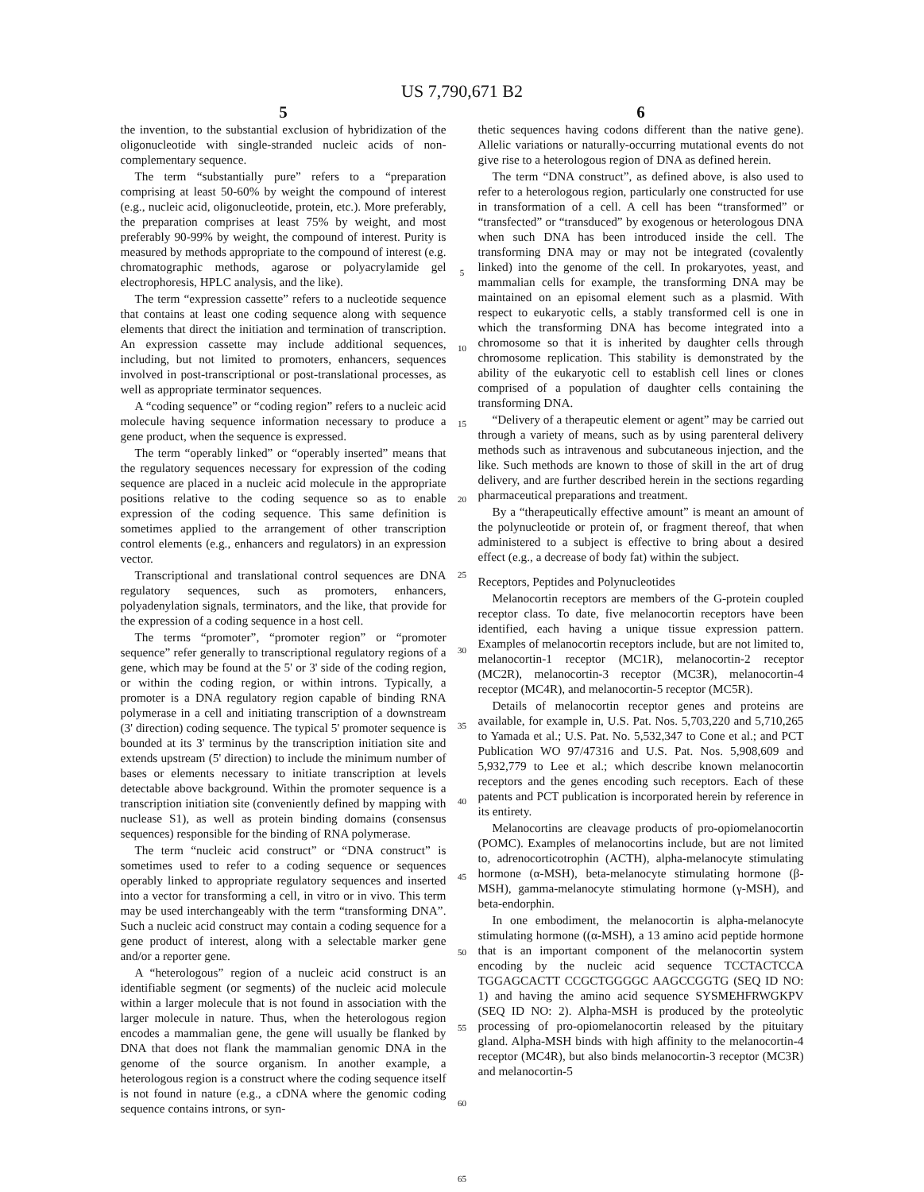US 7,790,671 B2
5
the invention, to the substantial exclusion of hybridization of the oligonucleotide with single-stranded nucleic acids of non-complementary sequence.
The term “substantially pure” refers to a “preparation comprising at least 50-60% by weight the compound of interest (e.g., nucleic acid, oligonucleotide, protein, etc.). More preferably, the preparation comprises at least 75% by weight, and most preferably 90-99% by weight, the compound of interest. Purity is measured by methods appropriate to the compound of interest (e.g. chromatographic methods, agarose or polyacrylamide gel electrophoresis, HPLC analysis, and the like).
The term “expression cassette” refers to a nucleotide sequence that contains at least one coding sequence along with sequence elements that direct the initiation and termination of transcription. An expression cassette may include additional sequences, including, but not limited to promoters, enhancers, sequences involved in post-transcriptional or post-translational processes, as well as appropriate terminator sequences.
A “coding sequence” or “coding region” refers to a nucleic acid molecule having sequence information necessary to produce a gene product, when the sequence is expressed.
The term “operably linked” or “operably inserted” means that the regulatory sequences necessary for expression of the coding sequence are placed in a nucleic acid molecule in the appropriate positions relative to the coding sequence so as to enable expression of the coding sequence. This same definition is sometimes applied to the arrangement of other transcription control elements (e.g., enhancers and regulators) in an expression vector.
Transcriptional and translational control sequences are DNA regulatory sequences, such as promoters, enhancers, polyadenylation signals, terminators, and the like, that provide for the expression of a coding sequence in a host cell.
The terms “promoter”, “promoter region” or “promoter sequence” refer generally to transcriptional regulatory regions of a gene, which may be found at the 5' or 3' side of the coding region, or within the coding region, or within introns. Typically, a promoter is a DNA regulatory region capable of binding RNA polymerase in a cell and initiating transcription of a downstream (3' direction) coding sequence. The typical 5' promoter sequence is bounded at its 3' terminus by the transcription initiation site and extends upstream (5' direction) to include the minimum number of bases or elements necessary to initiate transcription at levels detectable above background. Within the promoter sequence is a transcription initiation site (conveniently defined by mapping with nuclease S1), as well as protein binding domains (consensus sequences) responsible for the binding of RNA polymerase.
The term “nucleic acid construct” or “DNA construct” is sometimes used to refer to a coding sequence or sequences operably linked to appropriate regulatory sequences and inserted into a vector for transforming a cell, in vitro or in vivo. This term may be used interchangeably with the term “transforming DNA”. Such a nucleic acid construct may contain a coding sequence for a gene product of interest, along with a selectable marker gene and/or a reporter gene.
A “heterologous” region of a nucleic acid construct is an identifiable segment (or segments) of the nucleic acid molecule within a larger molecule that is not found in association with the larger molecule in nature. Thus, when the heterologous region encodes a mammalian gene, the gene will usually be flanked by DNA that does not flank the mammalian genomic DNA in the genome of the source organism. In another example, a heterologous region is a construct where the coding sequence itself is not found in nature (e.g., a cDNA where the genomic coding sequence contains introns, or syn-
5
10
15
20
25
30
35
40
45
50
55
60
65
6
thetic sequences having codons different than the native gene). Allelic variations or naturally-occurring mutational events do not give rise to a heterologous region of DNA as defined herein.
The term “DNA construct”, as defined above, is also used to refer to a heterologous region, particularly one constructed for use in transformation of a cell. A cell has been “transformed” or “transfected” or “transduced” by exogenous or heterologous DNA when such DNA has been introduced inside the cell. The transforming DNA may or may not be integrated (covalently linked) into the genome of the cell. In prokaryotes, yeast, and mammalian cells for example, the transforming DNA may be maintained on an episomal element such as a plasmid. With respect to eukaryotic cells, a stably transformed cell is one in which the transforming DNA has become integrated into a chromosome so that it is inherited by daughter cells through chromosome replication. This stability is demonstrated by the ability of the eukaryotic cell to establish cell lines or clones comprised of a population of daughter cells containing the transforming DNA.
“Delivery of a therapeutic element or agent” may be carried out through a variety of means, such as by using parenteral delivery methods such as intravenous and subcutaneous injection, and the like. Such methods are known to those of skill in the art of drug delivery, and are further described herein in the sections regarding pharmaceutical preparations and treatment.
By a “therapeutically effective amount” is meant an amount of the polynucleotide or protein of, or fragment thereof, that when administered to a subject is effective to bring about a desired effect (e.g., a decrease of body fat) within the subject.
Receptors, Peptides and Polynucleotides
Melanocortin receptors are members of the G-protein coupled receptor class. To date, five melanocortin receptors have been identified, each having a unique tissue expression pattern. Examples of melanocortin receptors include, but are not limited to, melanocortin-1 receptor (MC1R), melanocortin-2 receptor (MC2R), melanocortin-3 receptor (MC3R), melanocortin-4 receptor (MC4R), and melanocortin-5 receptor (MC5R).
Details of melanocortin receptor genes and proteins are available, for example in, U.S. Pat. Nos. 5,703,220 and 5,710,265 to Yamada et al.; U.S. Pat. No. 5,532,347 to Cone et al.; and PCT Publication WO 97/47316 and U.S. Pat. Nos. 5,908,609 and 5,932,779 to Lee et al.; which describe known melanocortin receptors and the genes encoding such receptors. Each of these patents and PCT publication is incorporated herein by reference in its entirety.
Melanocortins are cleavage products of pro-opiomelanocortin (POMC). Examples of melanocortins include, but are not limited to, adrenocorticotrophin (ACTH), alpha-melanocyte stimulating hormone (α-MSH), beta-melanocyte stimulating hormone (β-MSH), gamma-melanocyte stimulating hormone (γ-MSH), and beta-endorphin.
In one embodiment, the melanocortin is alpha-melanocyte stimulating hormone ((α-MSH), a 13 amino acid peptide hormone that is an important component of the melanocortin system encoding by the nucleic acid sequence TCCTACTCCA TGGAGCACTT CCGCTGGGGC AAGCCGGTG (SEQ ID NO: 1) and having the amino acid sequence SYSMEHFRWGKPV (SEQ ID NO: 2). Alpha-MSH is produced by the proteolytic processing of pro-opiomelanocortin released by the pituitary gland. Alpha-MSH binds with high affinity to the melanocortin-4 receptor (MC4R), but also binds melanocortin-3 receptor (MC3R) and melanocortin-5